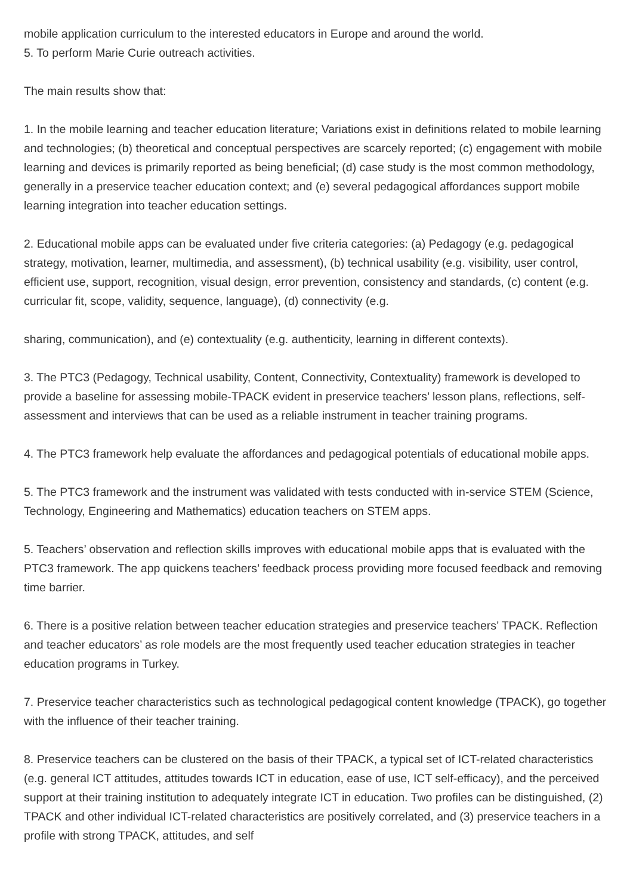mobile application curriculum to the interested educators in Europe and around the world.
5. To perform Marie Curie outreach activities.
The main results show that:
1. In the mobile learning and teacher education literature; Variations exist in definitions related to mobile learning and technologies; (b) theoretical and conceptual perspectives are scarcely reported; (c) engagement with mobile learning and devices is primarily reported as being beneficial; (d) case study is the most common methodology, generally in a preservice teacher education context; and (e) several pedagogical affordances support mobile learning integration into teacher education settings.
2. Educational mobile apps can be evaluated under five criteria categories: (a) Pedagogy (e.g. pedagogical strategy, motivation, learner, multimedia, and assessment), (b) technical usability (e.g. visibility, user control, efficient use, support, recognition, visual design, error prevention, consistency and standards, (c) content (e.g. curricular fit, scope, validity, sequence, language), (d) connectivity (e.g.
sharing, communication), and (e) contextuality (e.g. authenticity, learning in different contexts).
3. The PTC3 (Pedagogy, Technical usability, Content, Connectivity, Contextuality) framework is developed to provide a baseline for assessing mobile-TPACK evident in preservice teachers’ lesson plans, reflections, self-assessment and interviews that can be used as a reliable instrument in teacher training programs.
4. The PTC3 framework help evaluate the affordances and pedagogical potentials of educational mobile apps.
5. The PTC3 framework and the instrument was validated with tests conducted with in-service STEM (Science, Technology, Engineering and Mathematics) education teachers on STEM apps.
5. Teachers’ observation and reflection skills improves with educational mobile apps that is evaluated with the PTC3 framework. The app quickens teachers’ feedback process providing more focused feedback and removing time barrier.
6. There is a positive relation between teacher education strategies and preservice teachers’ TPACK. Reflection and teacher educators’ as role models are the most frequently used teacher education strategies in teacher education programs in Turkey.
7. Preservice teacher characteristics such as technological pedagogical content knowledge (TPACK), go together with the influence of their teacher training.
8. Preservice teachers can be clustered on the basis of their TPACK, a typical set of ICT-related characteristics (e.g. general ICT attitudes, attitudes towards ICT in education, ease of use, ICT self-efficacy), and the perceived support at their training institution to adequately integrate ICT in education. Two profiles can be distinguished, (2) TPACK and other individual ICT-related characteristics are positively correlated, and (3) preservice teachers in a profile with strong TPACK, attitudes, and self